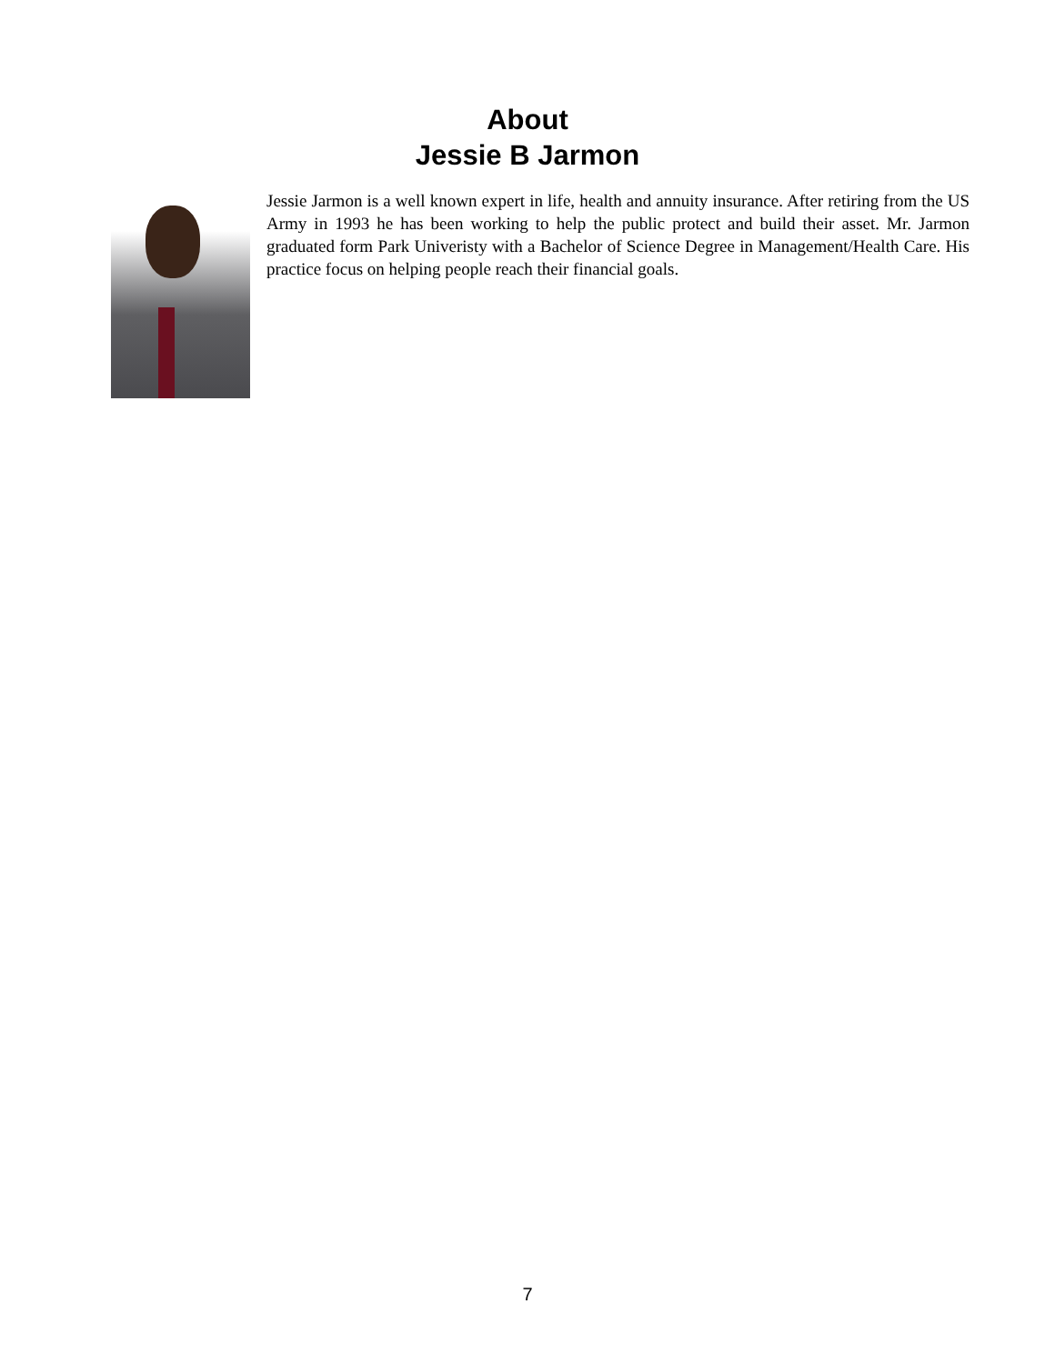About
Jessie B Jarmon
Jessie Jarmon is a well known expert in life, health and annuity insurance. After retiring from the US Army in 1993 he has been working to help the public protect and build their asset. Mr. Jarmon graduated form Park Univeristy with a Bachelor of Science Degree in Management/Health Care. His practice focus on helping people reach their financial goals.
7